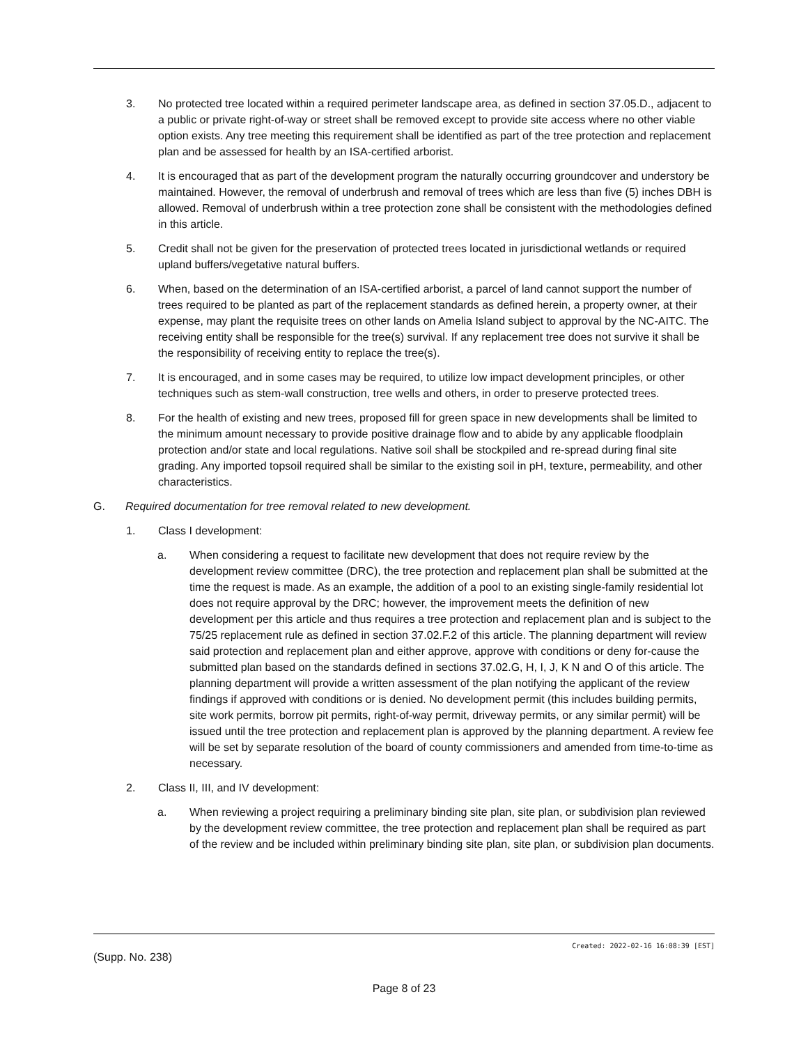3. No protected tree located within a required perimeter landscape area, as defined in section 37.05.D., adjacent to a public or private right-of-way or street shall be removed except to provide site access where no other viable option exists. Any tree meeting this requirement shall be identified as part of the tree protection and replacement plan and be assessed for health by an ISA-certified arborist.
4. It is encouraged that as part of the development program the naturally occurring groundcover and understory be maintained. However, the removal of underbrush and removal of trees which are less than five (5) inches DBH is allowed. Removal of underbrush within a tree protection zone shall be consistent with the methodologies defined in this article.
5. Credit shall not be given for the preservation of protected trees located in jurisdictional wetlands or required upland buffers/vegetative natural buffers.
6. When, based on the determination of an ISA-certified arborist, a parcel of land cannot support the number of trees required to be planted as part of the replacement standards as defined herein, a property owner, at their expense, may plant the requisite trees on other lands on Amelia Island subject to approval by the NC-AITC. The receiving entity shall be responsible for the tree(s) survival. If any replacement tree does not survive it shall be the responsibility of receiving entity to replace the tree(s).
7. It is encouraged, and in some cases may be required, to utilize low impact development principles, or other techniques such as stem-wall construction, tree wells and others, in order to preserve protected trees.
8. For the health of existing and new trees, proposed fill for green space in new developments shall be limited to the minimum amount necessary to provide positive drainage flow and to abide by any applicable floodplain protection and/or state and local regulations. Native soil shall be stockpiled and re-spread during final site grading. Any imported topsoil required shall be similar to the existing soil in pH, texture, permeability, and other characteristics.
G. Required documentation for tree removal related to new development.
1. Class I development:
a. When considering a request to facilitate new development that does not require review by the development review committee (DRC), the tree protection and replacement plan shall be submitted at the time the request is made. As an example, the addition of a pool to an existing single-family residential lot does not require approval by the DRC; however, the improvement meets the definition of new development per this article and thus requires a tree protection and replacement plan and is subject to the 75/25 replacement rule as defined in section 37.02.F.2 of this article. The planning department will review said protection and replacement plan and either approve, approve with conditions or deny for-cause the submitted plan based on the standards defined in sections 37.02.G, H, I, J, K N and O of this article. The planning department will provide a written assessment of the plan notifying the applicant of the review findings if approved with conditions or is denied. No development permit (this includes building permits, site work permits, borrow pit permits, right-of-way permit, driveway permits, or any similar permit) will be issued until the tree protection and replacement plan is approved by the planning department. A review fee will be set by separate resolution of the board of county commissioners and amended from time-to-time as necessary.
2. Class II, III, and IV development:
a. When reviewing a project requiring a preliminary binding site plan, site plan, or subdivision plan reviewed by the development review committee, the tree protection and replacement plan shall be required as part of the review and be included within preliminary binding site plan, site plan, or subdivision plan documents.
Created: 2022-02-16 16:08:39 [EST]
(Supp. No. 238)
Page 8 of 23